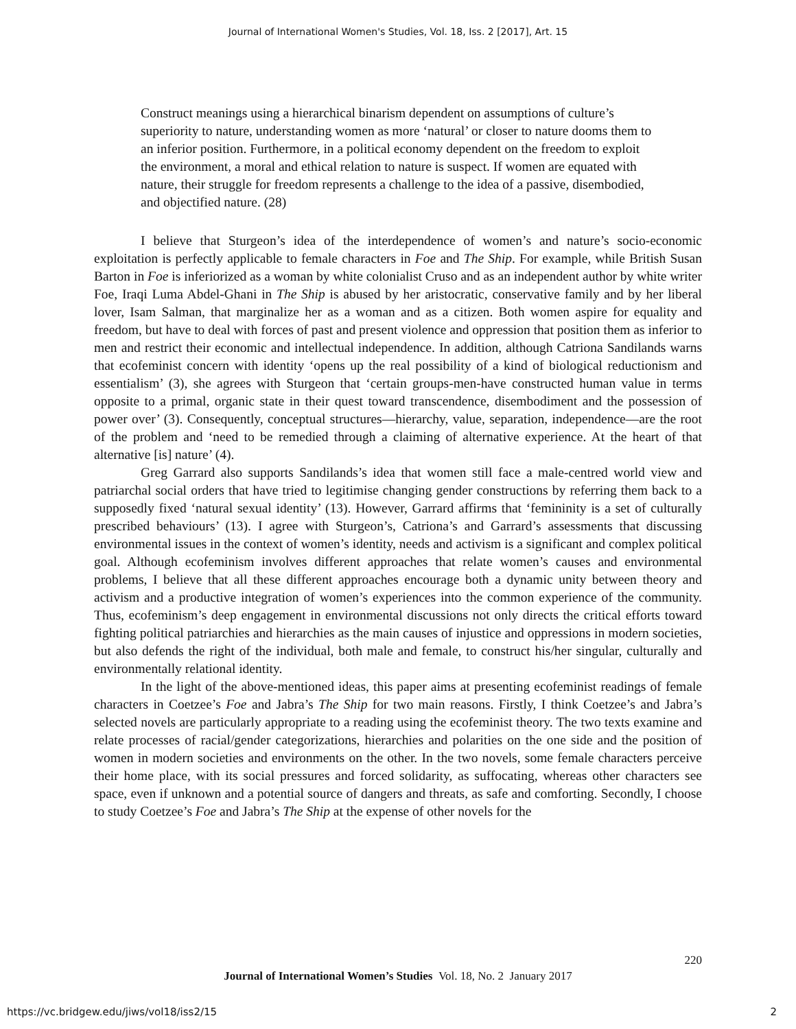Journal of International Women's Studies, Vol. 18, Iss. 2 [2017], Art. 15
Construct meanings using a hierarchical binarism dependent on assumptions of culture’s superiority to nature, understanding women as more ‘natural’ or closer to nature dooms them to an inferior position. Furthermore, in a political economy dependent on the freedom to exploit the environment, a moral and ethical relation to nature is suspect. If women are equated with nature, their struggle for freedom represents a challenge to the idea of a passive, disembodied, and objectified nature. (28)
I believe that Sturgeon’s idea of the interdependence of women’s and nature’s socio-economic exploitation is perfectly applicable to female characters in Foe and The Ship. For example, while British Susan Barton in Foe is inferiorized as a woman by white colonialist Cruso and as an independent author by white writer Foe, Iraqi Luma Abdel-Ghani in The Ship is abused by her aristocratic, conservative family and by her liberal lover, Isam Salman, that marginalize her as a woman and as a citizen. Both women aspire for equality and freedom, but have to deal with forces of past and present violence and oppression that position them as inferior to men and restrict their economic and intellectual independence. In addition, although Catriona Sandilands warns that ecofeminist concern with identity ‘opens up the real possibility of a kind of biological reductionism and essentialism’ (3), she agrees with Sturgeon that ‘certain groups-men-have constructed human value in terms opposite to a primal, organic state in their quest toward transcendence, disembodiment and the possession of power over’ (3). Consequently, conceptual structures—hierarchy, value, separation, independence—are the root of the problem and ‘need to be remedied through a claiming of alternative experience. At the heart of that alternative [is] nature’ (4).
Greg Garrard also supports Sandilands’s idea that women still face a male-centred world view and patriarchal social orders that have tried to legitimise changing gender constructions by referring them back to a supposedly fixed ‘natural sexual identity’ (13). However, Garrard affirms that ‘femininity is a set of culturally prescribed behaviours’ (13). I agree with Sturgeon’s, Catriona’s and Garrard’s assessments that discussing environmental issues in the context of women’s identity, needs and activism is a significant and complex political goal. Although ecofeminism involves different approaches that relate women’s causes and environmental problems, I believe that all these different approaches encourage both a dynamic unity between theory and activism and a productive integration of women’s experiences into the common experience of the community. Thus, ecofeminism’s deep engagement in environmental discussions not only directs the critical efforts toward fighting political patriarchies and hierarchies as the main causes of injustice and oppressions in modern societies, but also defends the right of the individual, both male and female, to construct his/her singular, culturally and environmentally relational identity.
In the light of the above-mentioned ideas, this paper aims at presenting ecofeminist readings of female characters in Coetzee’s Foe and Jabra’s The Ship for two main reasons. Firstly, I think Coetzee’s and Jabra’s selected novels are particularly appropriate to a reading using the ecofeminist theory. The two texts examine and relate processes of racial/gender categorizations, hierarchies and polarities on the one side and the position of women in modern societies and environments on the other. In the two novels, some female characters perceive their home place, with its social pressures and forced solidarity, as suffocating, whereas other characters see space, even if unknown and a potential source of dangers and threats, as safe and comforting. Secondly, I choose to study Coetzee’s Foe and Jabra’s The Ship at the expense of other novels for the
220
Journal of International Women’s Studies Vol. 18, No. 2 January 2017
https://vc.bridgew.edu/jiws/vol18/iss2/15
2